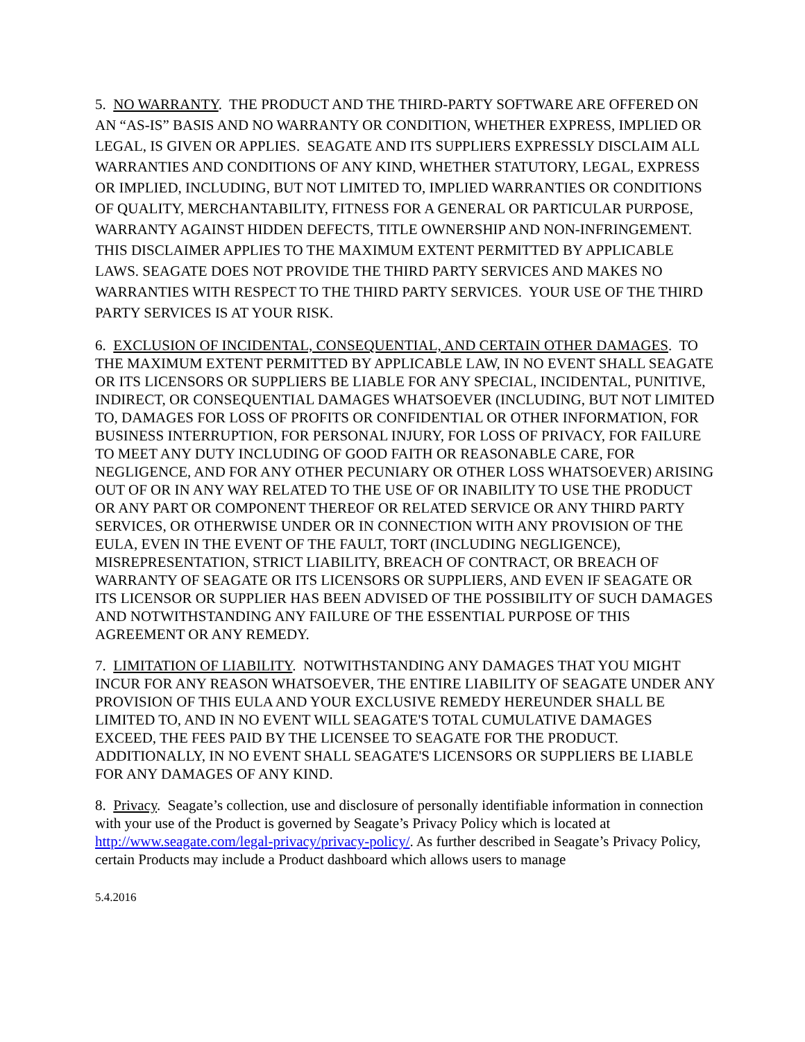5. NO WARRANTY. THE PRODUCT AND THE THIRD-PARTY SOFTWARE ARE OFFERED ON AN “AS-IS” BASIS AND NO WARRANTY OR CONDITION, WHETHER EXPRESS, IMPLIED OR LEGAL, IS GIVEN OR APPLIES. SEAGATE AND ITS SUPPLIERS EXPRESSLY DISCLAIM ALL WARRANTIES AND CONDITIONS OF ANY KIND, WHETHER STATUTORY, LEGAL, EXPRESS OR IMPLIED, INCLUDING, BUT NOT LIMITED TO, IMPLIED WARRANTIES OR CONDITIONS OF QUALITY, MERCHANTABILITY, FITNESS FOR A GENERAL OR PARTICULAR PURPOSE, WARRANTY AGAINST HIDDEN DEFECTS, TITLE OWNERSHIP AND NON-INFRINGEMENT. THIS DISCLAIMER APPLIES TO THE MAXIMUM EXTENT PERMITTED BY APPLICABLE LAWS. SEAGATE DOES NOT PROVIDE THE THIRD PARTY SERVICES AND MAKES NO WARRANTIES WITH RESPECT TO THE THIRD PARTY SERVICES. YOUR USE OF THE THIRD PARTY SERVICES IS AT YOUR RISK.
6. EXCLUSION OF INCIDENTAL, CONSEQUENTIAL, AND CERTAIN OTHER DAMAGES. TO THE MAXIMUM EXTENT PERMITTED BY APPLICABLE LAW, IN NO EVENT SHALL SEAGATE OR ITS LICENSORS OR SUPPLIERS BE LIABLE FOR ANY SPECIAL, INCIDENTAL, PUNITIVE, INDIRECT, OR CONSEQUENTIAL DAMAGES WHATSOEVER (INCLUDING, BUT NOT LIMITED TO, DAMAGES FOR LOSS OF PROFITS OR CONFIDENTIAL OR OTHER INFORMATION, FOR BUSINESS INTERRUPTION, FOR PERSONAL INJURY, FOR LOSS OF PRIVACY, FOR FAILURE TO MEET ANY DUTY INCLUDING OF GOOD FAITH OR REASONABLE CARE, FOR NEGLIGENCE, AND FOR ANY OTHER PECUNIARY OR OTHER LOSS WHATSOEVER) ARISING OUT OF OR IN ANY WAY RELATED TO THE USE OF OR INABILITY TO USE THE PRODUCT OR ANY PART OR COMPONENT THEREOF OR RELATED SERVICE OR ANY THIRD PARTY SERVICES, OR OTHERWISE UNDER OR IN CONNECTION WITH ANY PROVISION OF THE EULA, EVEN IN THE EVENT OF THE FAULT, TORT (INCLUDING NEGLIGENCE), MISREPRESENTATION, STRICT LIABILITY, BREACH OF CONTRACT, OR BREACH OF WARRANTY OF SEAGATE OR ITS LICENSORS OR SUPPLIERS, AND EVEN IF SEAGATE OR ITS LICENSOR OR SUPPLIER HAS BEEN ADVISED OF THE POSSIBILITY OF SUCH DAMAGES AND NOTWITHSTANDING ANY FAILURE OF THE ESSENTIAL PURPOSE OF THIS AGREEMENT OR ANY REMEDY.
7. LIMITATION OF LIABILITY. NOTWITHSTANDING ANY DAMAGES THAT YOU MIGHT INCUR FOR ANY REASON WHATSOEVER, THE ENTIRE LIABILITY OF SEAGATE UNDER ANY PROVISION OF THIS EULA AND YOUR EXCLUSIVE REMEDY HEREUNDER SHALL BE LIMITED TO, AND IN NO EVENT WILL SEAGATE'S TOTAL CUMULATIVE DAMAGES EXCEED, THE FEES PAID BY THE LICENSEE TO SEAGATE FOR THE PRODUCT. ADDITIONALLY, IN NO EVENT SHALL SEAGATE'S LICENSORS OR SUPPLIERS BE LIABLE FOR ANY DAMAGES OF ANY KIND.
8. Privacy. Seagate’s collection, use and disclosure of personally identifiable information in connection with your use of the Product is governed by Seagate’s Privacy Policy which is located at http://www.seagate.com/legal-privacy/privacy-policy/. As further described in Seagate’s Privacy Policy, certain Products may include a Product dashboard which allows users to manage
5.4.2016